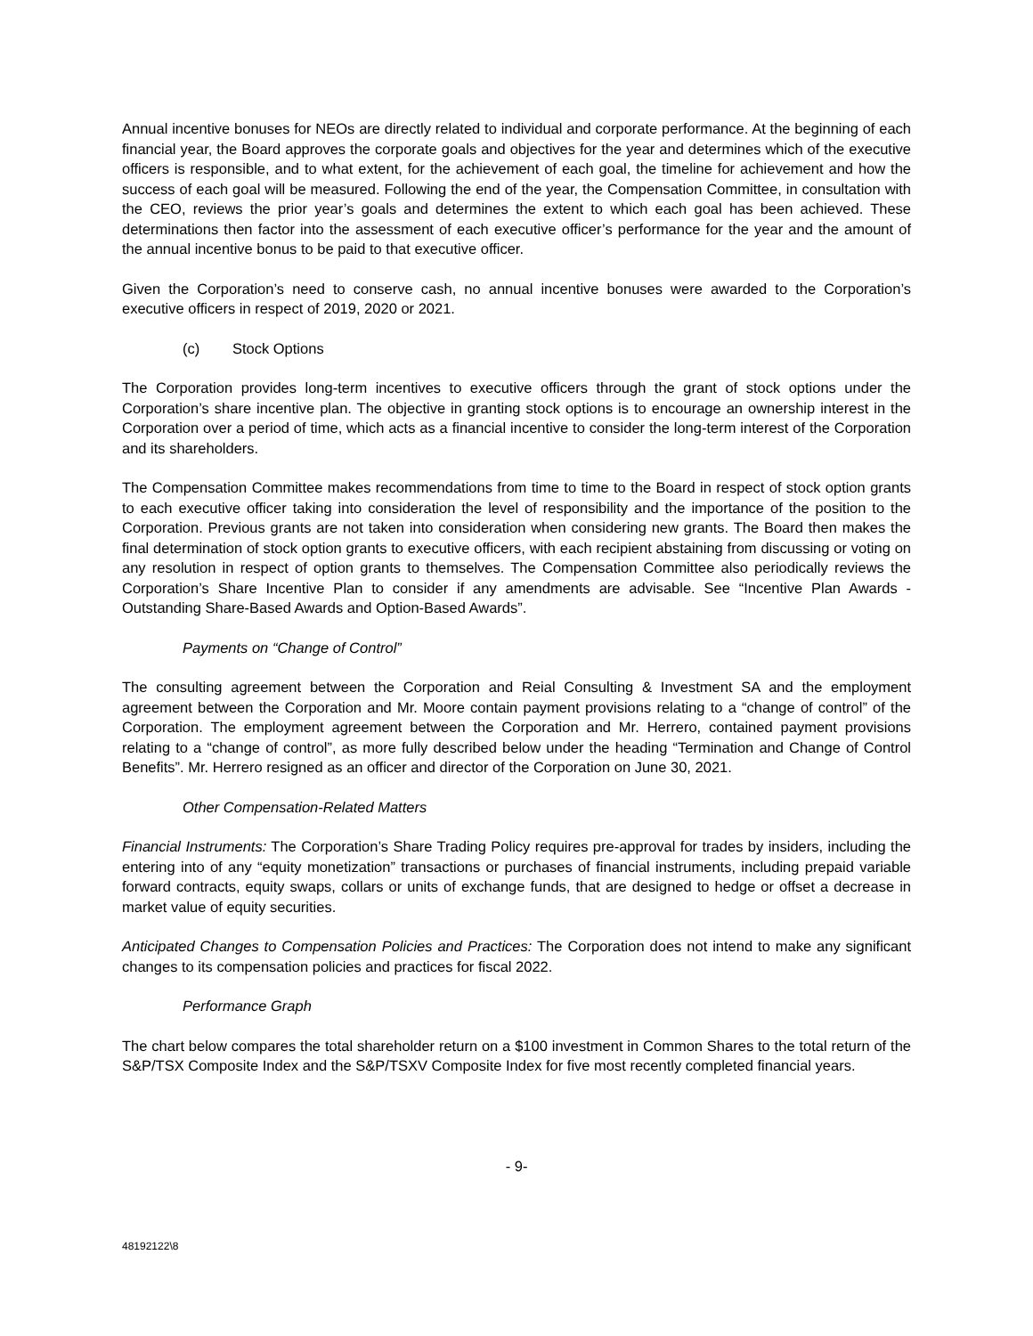Annual incentive bonuses for NEOs are directly related to individual and corporate performance. At the beginning of each financial year, the Board approves the corporate goals and objectives for the year and determines which of the executive officers is responsible, and to what extent, for the achievement of each goal, the timeline for achievement and how the success of each goal will be measured. Following the end of the year, the Compensation Committee, in consultation with the CEO, reviews the prior year’s goals and determines the extent to which each goal has been achieved. These determinations then factor into the assessment of each executive officer’s performance for the year and the amount of the annual incentive bonus to be paid to that executive officer.
Given the Corporation’s need to conserve cash, no annual incentive bonuses were awarded to the Corporation’s executive officers in respect of 2019, 2020 or 2021.
(c) Stock Options
The Corporation provides long-term incentives to executive officers through the grant of stock options under the Corporation’s share incentive plan. The objective in granting stock options is to encourage an ownership interest in the Corporation over a period of time, which acts as a financial incentive to consider the long-term interest of the Corporation and its shareholders.
The Compensation Committee makes recommendations from time to time to the Board in respect of stock option grants to each executive officer taking into consideration the level of responsibility and the importance of the position to the Corporation. Previous grants are not taken into consideration when considering new grants. The Board then makes the final determination of stock option grants to executive officers, with each recipient abstaining from discussing or voting on any resolution in respect of option grants to themselves. The Compensation Committee also periodically reviews the Corporation’s Share Incentive Plan to consider if any amendments are advisable. See “Incentive Plan Awards - Outstanding Share-Based Awards and Option-Based Awards”.
Payments on “Change of Control”
The consulting agreement between the Corporation and Reial Consulting & Investment SA and the employment agreement between the Corporation and Mr. Moore contain payment provisions relating to a “change of control” of the Corporation. The employment agreement between the Corporation and Mr. Herrero, contained payment provisions relating to a “change of control”, as more fully described below under the heading “Termination and Change of Control Benefits”. Mr. Herrero resigned as an officer and director of the Corporation on June 30, 2021.
Other Compensation-Related Matters
Financial Instruments: The Corporation’s Share Trading Policy requires pre-approval for trades by insiders, including the entering into of any “equity monetization” transactions or purchases of financial instruments, including prepaid variable forward contracts, equity swaps, collars or units of exchange funds, that are designed to hedge or offset a decrease in market value of equity securities.
Anticipated Changes to Compensation Policies and Practices: The Corporation does not intend to make any significant changes to its compensation policies and practices for fiscal 2022.
Performance Graph
The chart below compares the total shareholder return on a $100 investment in Common Shares to the total return of the S&P/TSX Composite Index and the S&P/TSXV Composite Index for five most recently completed financial years.
- 9-
48192122\8